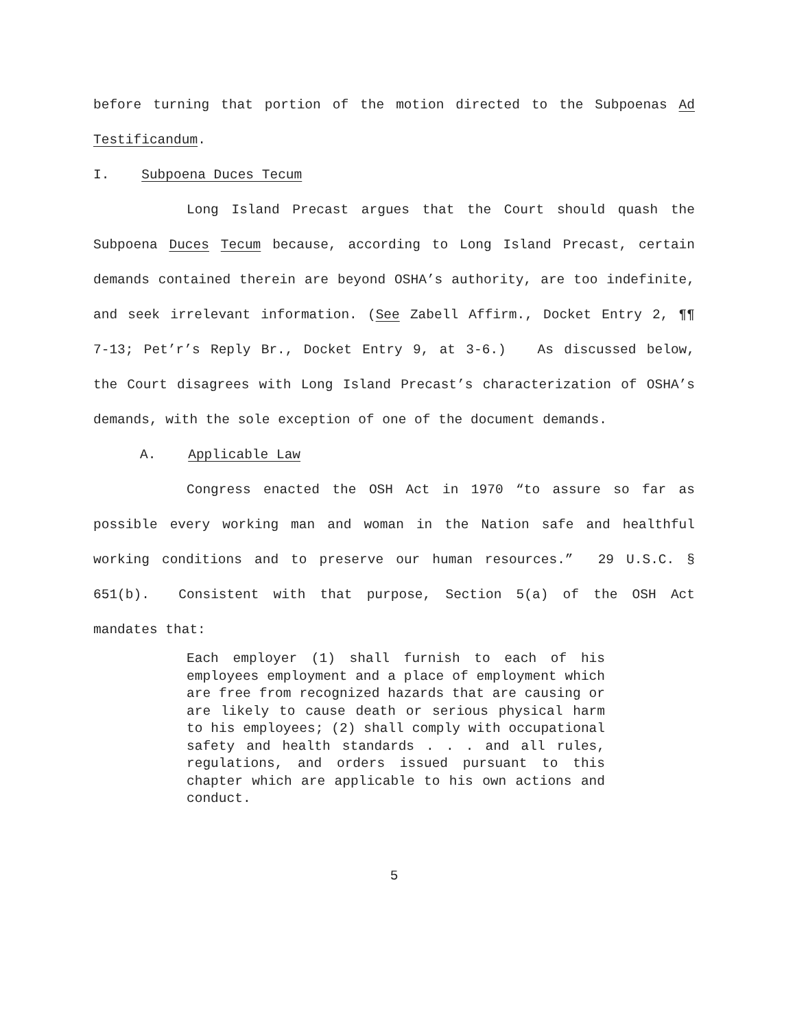before turning that portion of the motion directed to the Subpoenas Ad Testificandum.
I. Subpoena Duces Tecum
Long Island Precast argues that the Court should quash the Subpoena Duces Tecum because, according to Long Island Precast, certain demands contained therein are beyond OSHA’s authority, are too indefinite, and seek irrelevant information. (See Zabell Affirm., Docket Entry 2, ¶¶ 7-13; Pet’r’s Reply Br., Docket Entry 9, at 3-6.) As discussed below, the Court disagrees with Long Island Precast’s characterization of OSHA’s demands, with the sole exception of one of the document demands.
A. Applicable Law
Congress enacted the OSH Act in 1970 “to assure so far as possible every working man and woman in the Nation safe and healthful working conditions and to preserve our human resources.” 29 U.S.C. § 651(b). Consistent with that purpose, Section 5(a) of the OSH Act mandates that:
Each employer (1) shall furnish to each of his employees employment and a place of employment which are free from recognized hazards that are causing or are likely to cause death or serious physical harm to his employees; (2) shall comply with occupational safety and health standards . . . and all rules, regulations, and orders issued pursuant to this chapter which are applicable to his own actions and conduct.
5